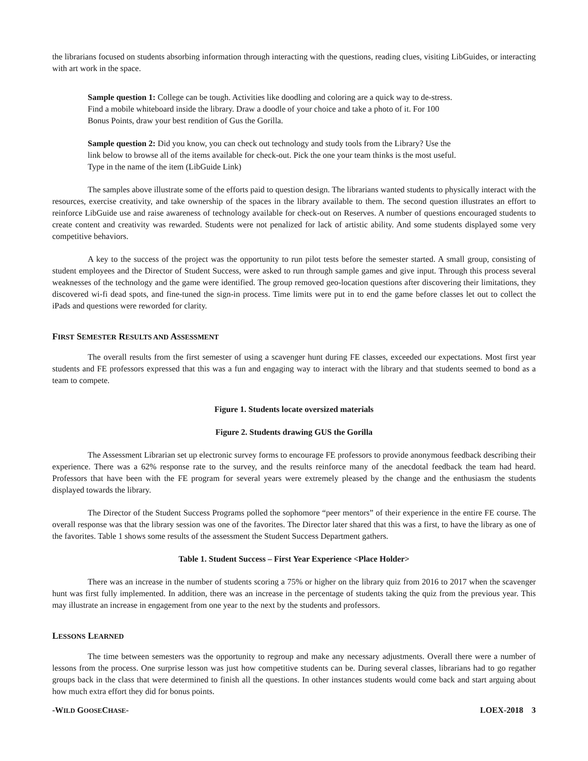the librarians focused on students absorbing information through interacting with the questions, reading clues, visiting LibGuides, or interacting with art work in the space.
Sample question 1: College can be tough. Activities like doodling and coloring are a quick way to de-stress. Find a mobile whiteboard inside the library. Draw a doodle of your choice and take a photo of it. For 100 Bonus Points, draw your best rendition of Gus the Gorilla.
Sample question 2: Did you know, you can check out technology and study tools from the Library? Use the link below to browse all of the items available for check-out. Pick the one your team thinks is the most useful. Type in the name of the item (LibGuide Link)
The samples above illustrate some of the efforts paid to question design. The librarians wanted students to physically interact with the resources, exercise creativity, and take ownership of the spaces in the library available to them. The second question illustrates an effort to reinforce LibGuide use and raise awareness of technology available for check-out on Reserves. A number of questions encouraged students to create content and creativity was rewarded. Students were not penalized for lack of artistic ability. And some students displayed some very competitive behaviors.
A key to the success of the project was the opportunity to run pilot tests before the semester started. A small group, consisting of student employees and the Director of Student Success, were asked to run through sample games and give input. Through this process several weaknesses of the technology and the game were identified. The group removed geo-location questions after discovering their limitations, they discovered wi-fi dead spots, and fine-tuned the sign-in process. Time limits were put in to end the game before classes let out to collect the iPads and questions were reworded for clarity.
FIRST SEMESTER RESULTS AND ASSESSMENT
The overall results from the first semester of using a scavenger hunt during FE classes, exceeded our expectations. Most first year students and FE professors expressed that this was a fun and engaging way to interact with the library and that students seemed to bond as a team to compete.
Figure 1. Students locate oversized materials
Figure 2. Students drawing GUS the Gorilla
The Assessment Librarian set up electronic survey forms to encourage FE professors to provide anonymous feedback describing their experience. There was a 62% response rate to the survey, and the results reinforce many of the anecdotal feedback the team had heard. Professors that have been with the FE program for several years were extremely pleased by the change and the enthusiasm the students displayed towards the library.
The Director of the Student Success Programs polled the sophomore “peer mentors” of their experience in the entire FE course. The overall response was that the library session was one of the favorites. The Director later shared that this was a first, to have the library as one of the favorites. Table 1 shows some results of the assessment the Student Success Department gathers.
Table 1. Student Success – First Year Experience <Place Holder>
There was an increase in the number of students scoring a 75% or higher on the library quiz from 2016 to 2017 when the scavenger hunt was first fully implemented. In addition, there was an increase in the percentage of students taking the quiz from the previous year. This may illustrate an increase in engagement from one year to the next by the students and professors.
LESSONS LEARNED
The time between semesters was the opportunity to regroup and make any necessary adjustments. Overall there were a number of lessons from the process. One surprise lesson was just how competitive students can be. During several classes, librarians had to go regather groups back in the class that were determined to finish all the questions. In other instances students would come back and start arguing about how much extra effort they did for bonus points.
-WILD GOOSECHASE- LOEX-2018 3